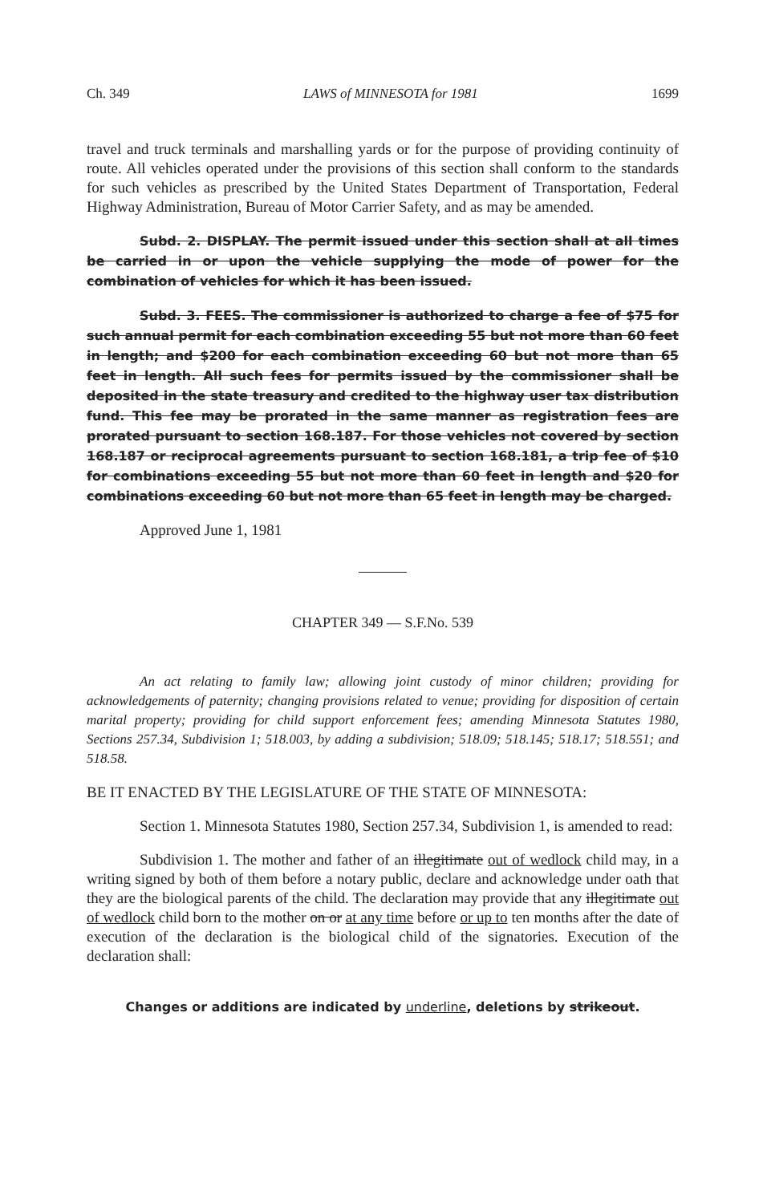Ch. 349 LAWS of MINNESOTA for 1981 1699
travel and truck terminals and marshalling yards or for the purpose of providing continuity of route. All vehicles operated under the provisions of this section shall conform to the standards for such vehicles as prescribed by the United States Department of Transportation, Federal Highway Administration, Bureau of Motor Carrier Safety, and as may be amended.
Subd. 2. DISPLAY. The permit issued under this section shall at all times be carried in or upon the vehicle supplying the mode of power for the combination of vehicles for which it has been issued.
Subd. 3. FEES. The commissioner is authorized to charge a fee of $75 for such annual permit for each combination exceeding 55 but not more than 60 feet in length; and $200 for each combination exceeding 60 but not more than 65 feet in length. All such fees for permits issued by the commissioner shall be deposited in the state treasury and credited to the highway user tax distribution fund. This fee may be prorated in the same manner as registration fees are prorated pursuant to section 168.187. For those vehicles not covered by section 168.187 or reciprocal agreements pursuant to section 168.181, a trip fee of $10 for combinations exceeding 55 but not more than 60 feet in length and $20 for combinations exceeding 60 but not more than 65 feet in length may be charged.
Approved June 1, 1981
CHAPTER 349 — S.F.No. 539
An act relating to family law; allowing joint custody of minor children; providing for acknowledgements of paternity; changing provisions related to venue; providing for disposition of certain marital property; providing for child support enforcement fees; amending Minnesota Statutes 1980, Sections 257.34, Subdivision 1; 518.003, by adding a subdivision; 518.09; 518.145; 518.17; 518.551; and 518.58.
BE IT ENACTED BY THE LEGISLATURE OF THE STATE OF MINNESOTA:
Section 1. Minnesota Statutes 1980, Section 257.34, Subdivision 1, is amended to read:
Subdivision 1. The mother and father of an illegitimate out of wedlock child may, in a writing signed by both of them before a notary public, declare and acknowledge under oath that they are the biological parents of the child. The declaration may provide that any illegitimate out of wedlock child born to the mother on or at any time before or up to ten months after the date of execution of the declaration is the biological child of the signatories. Execution of the declaration shall:
Changes or additions are indicated by underline, deletions by strikeout.